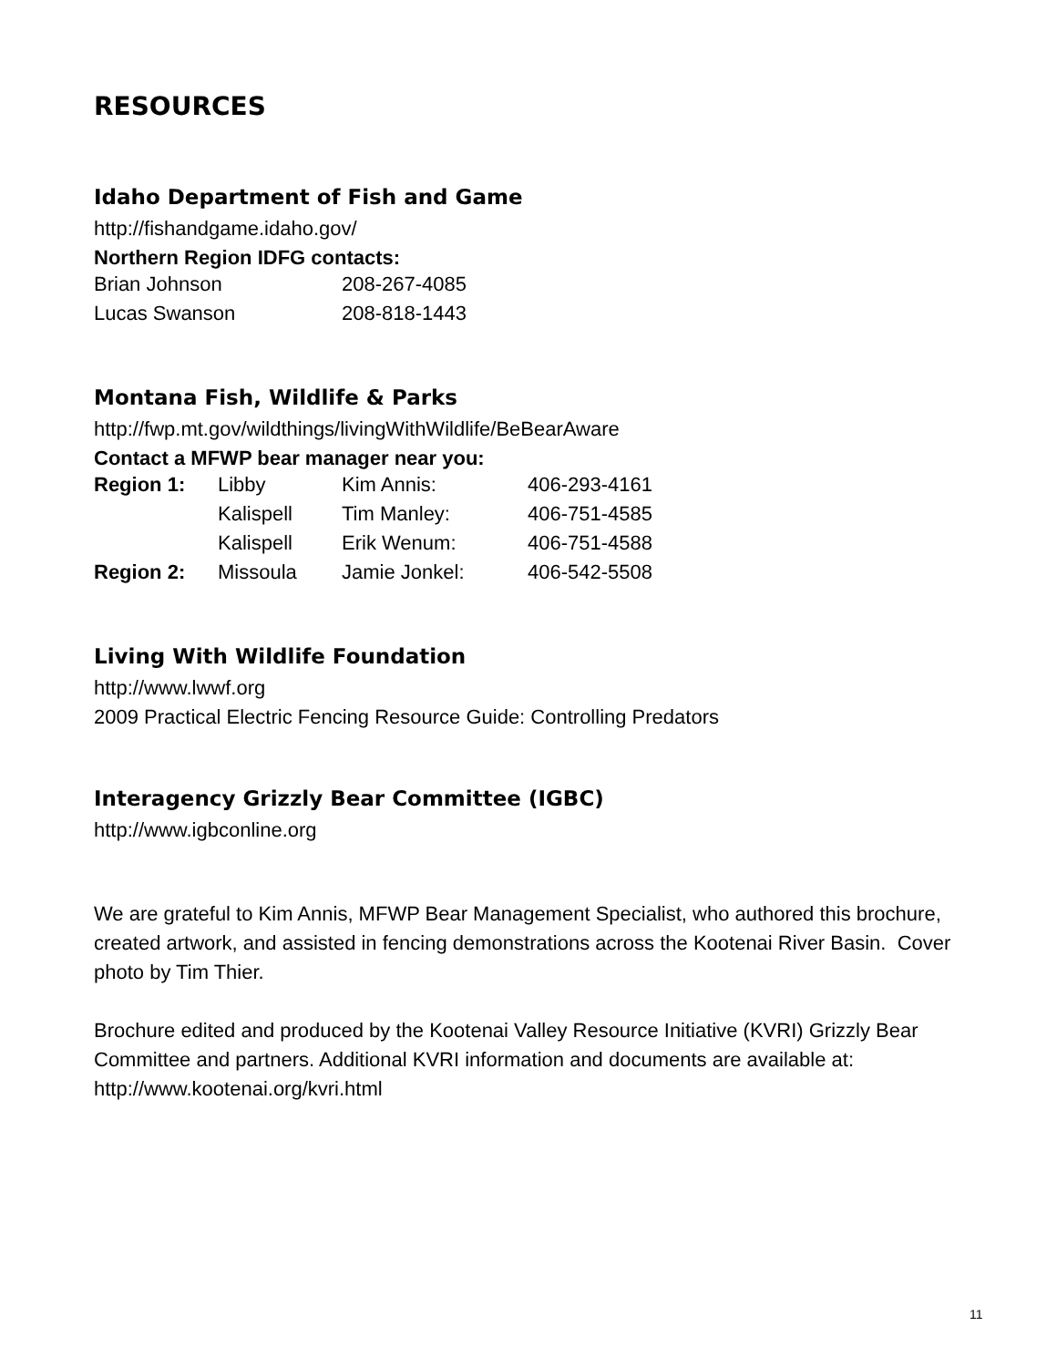RESOURCES
Idaho Department of Fish and Game
http://fishandgame.idaho.gov/
Northern Region IDFG contacts:
| Brian Johnson | 208-267-4085 |
| Lucas Swanson | 208-818-1443 |
Montana Fish, Wildlife & Parks
http://fwp.mt.gov/wildthings/livingWithWildlife/BeBearAware
Contact a MFWP bear manager near you:
| Region 1: | Libby | Kim Annis: | 406-293-4161 |
| | Kalispell | Tim Manley: | 406-751-4585 |
| | Kalispell | Erik Wenum: | 406-751-4588 |
| Region 2: | Missoula | Jamie Jonkel: | 406-542-5508 |
Living With Wildlife Foundation
http://www.lwwf.org
2009 Practical Electric Fencing Resource Guide: Controlling Predators
Interagency Grizzly Bear Committee (IGBC)
http://www.igbconline.org
We are grateful to Kim Annis, MFWP Bear Management Specialist, who authored this brochure, created artwork, and assisted in fencing demonstrations across the Kootenai River Basin. Cover photo by Tim Thier.
Brochure edited and produced by the Kootenai Valley Resource Initiative (KVRI) Grizzly Bear Committee and partners. Additional KVRI information and documents are available at: http://www.kootenai.org/kvri.html
11